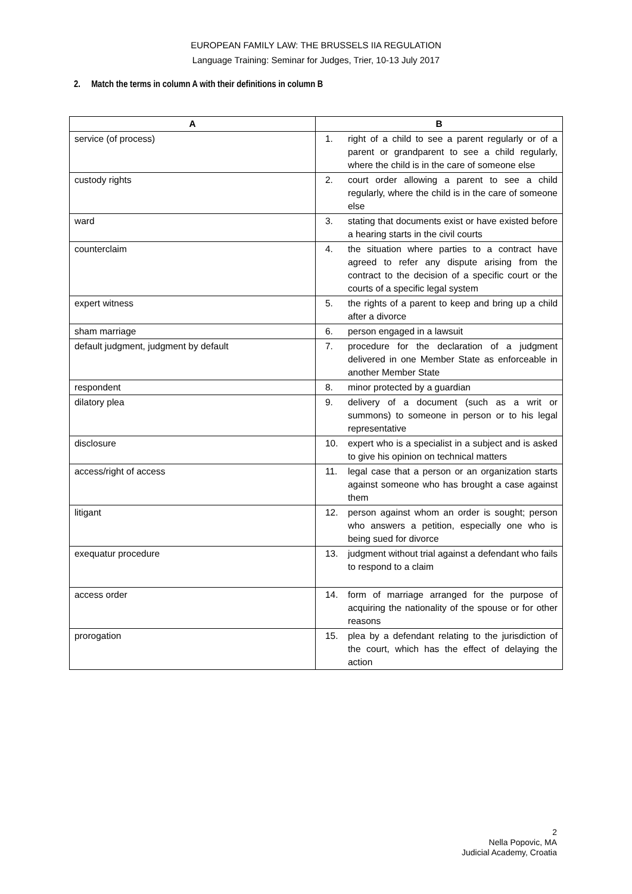EUROPEAN FAMILY LAW: THE BRUSSELS IIA REGULATION
Language Training: Seminar for Judges, Trier, 10-13 July 2017
2. Match the terms in column A with their definitions in column B
| A | B |
| --- | --- |
| service (of process) | 1. right of a child to see a parent regularly or of a parent or grandparent to see a child regularly, where the child is in the care of someone else |
| custody rights | 2. court order allowing a parent to see a child regularly, where the child is in the care of someone else |
| ward | 3. stating that documents exist or have existed before a hearing starts in the civil courts |
| counterclaim | 4. the situation where parties to a contract have agreed to refer any dispute arising from the contract to the decision of a specific court or the courts of a specific legal system |
| expert witness | 5. the rights of a parent to keep and bring up a child after a divorce |
| sham marriage | 6. person engaged in a lawsuit |
| default judgment, judgment by default | 7. procedure for the declaration of a judgment delivered in one Member State as enforceable in another Member State |
| respondent | 8. minor protected by a guardian |
| dilatory plea | 9. delivery of a document (such as a writ or summons) to someone in person or to his legal representative |
| disclosure | 10. expert who is a specialist in a subject and is asked to give his opinion on technical matters |
| access/right of access | 11. legal case that a person or an organization starts against someone who has brought a case against them |
| litigant | 12. person against whom an order is sought; person who answers a petition, especially one who is being sued for divorce |
| exequatur procedure | 13. judgment without trial against a defendant who fails to respond to a claim |
| access order | 14. form of marriage arranged for the purpose of acquiring the nationality of the spouse or for other reasons |
| prorogation | 15. plea by a defendant relating to the jurisdiction of the court, which has the effect of delaying the action |
2
Nella Popovic, MA
Judicial Academy, Croatia